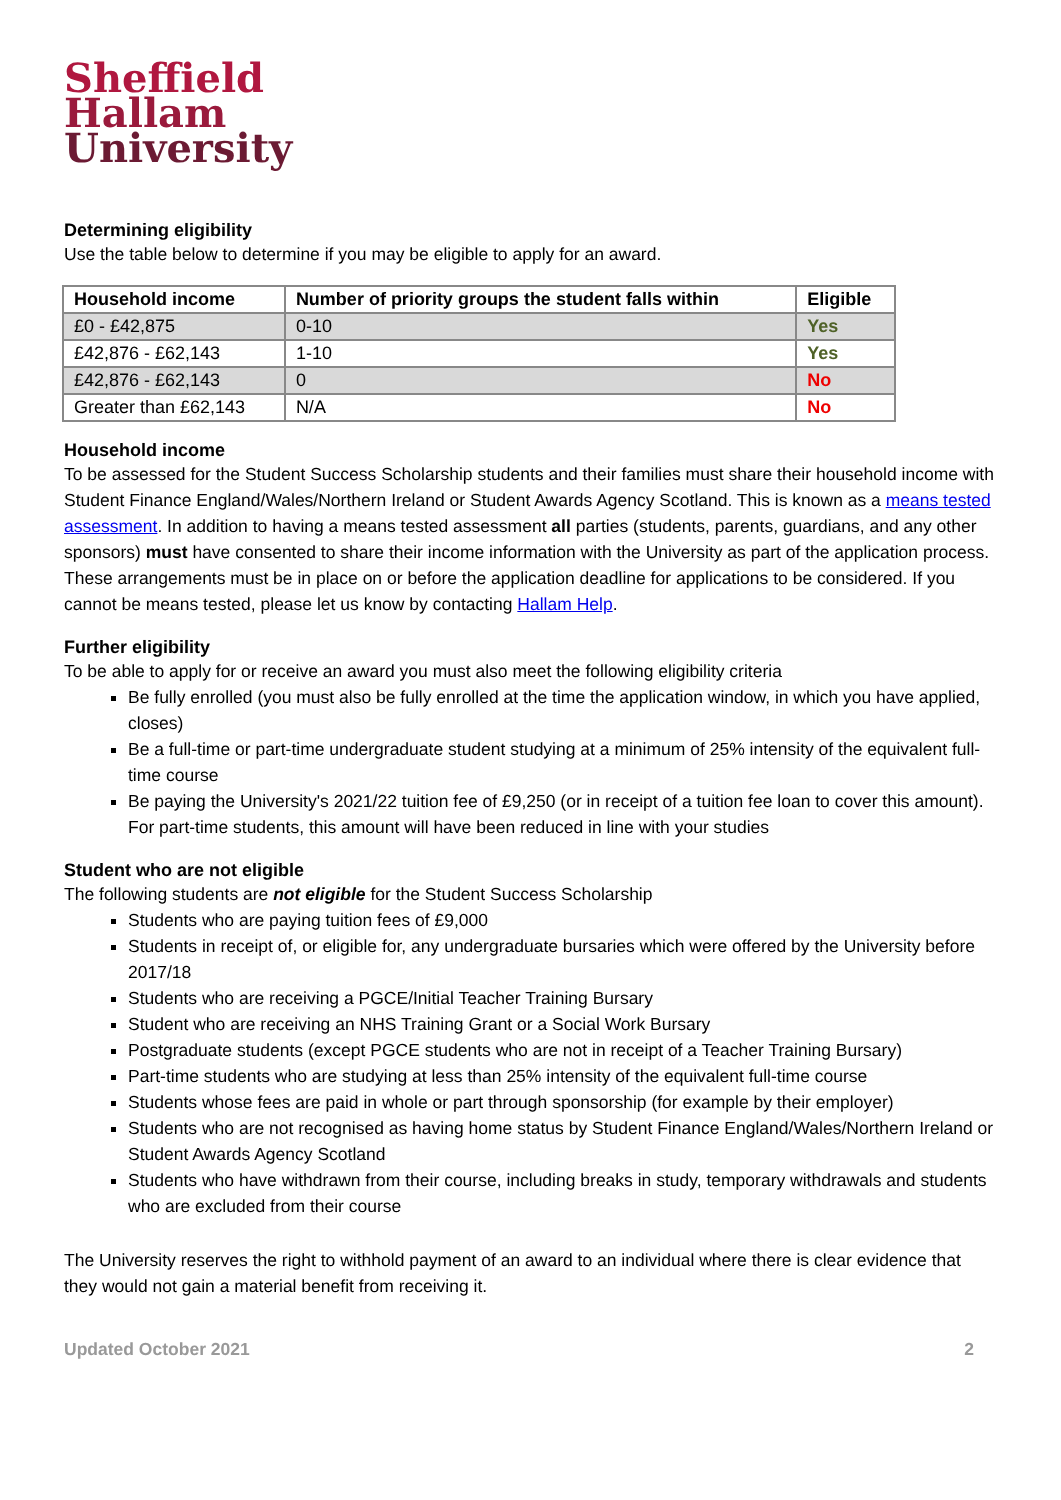Sheffield
Hallam
University
Determining eligibility
Use the table below to determine if you may be eligible to apply for an award.
| Household income | Number of priority groups the student falls within | Eligible |
| --- | --- | --- |
| £0 - £42,875 | 0-10 | Yes |
| £42,876 - £62,143 | 1-10 | Yes |
| £42,876 - £62,143 | 0 | No |
| Greater than £62,143 | N/A | No |
Household income
To be assessed for the Student Success Scholarship students and their families must share their household income with Student Finance England/Wales/Northern Ireland or Student Awards Agency Scotland. This is known as a means tested assessment. In addition to having a means tested assessment all parties (students, parents, guardians, and any other sponsors) must have consented to share their income information with the University as part of the application process. These arrangements must be in place on or before the application deadline for applications to be considered. If you cannot be means tested, please let us know by contacting Hallam Help.
Further eligibility
To be able to apply for or receive an award you must also meet the following eligibility criteria
Be fully enrolled (you must also be fully enrolled at the time the application window, in which you have applied, closes)
Be a full-time or part-time undergraduate student studying at a minimum of 25% intensity of the equivalent full-time course
Be paying the University's 2021/22 tuition fee of £9,250 (or in receipt of a tuition fee loan to cover this amount). For part-time students, this amount will have been reduced in line with your studies
Student who are not eligible
The following students are not eligible for the Student Success Scholarship
Students who are paying tuition fees of £9,000
Students in receipt of, or eligible for, any undergraduate bursaries which were offered by the University before 2017/18
Students who are receiving a PGCE/Initial Teacher Training Bursary
Student who are receiving an NHS Training Grant or a Social Work Bursary
Postgraduate students (except PGCE students who are not in receipt of a Teacher Training Bursary)
Part-time students who are studying at less than 25% intensity of the equivalent full-time course
Students whose fees are paid in whole or part through sponsorship (for example by their employer)
Students who are not recognised as having home status by Student Finance England/Wales/Northern Ireland or Student Awards Agency Scotland
Students who have withdrawn from their course, including breaks in study, temporary withdrawals and students who are excluded from their course
The University reserves the right to withhold payment of an award to an individual where there is clear evidence that they would not gain a material benefit from receiving it.
Updated October 2021 2